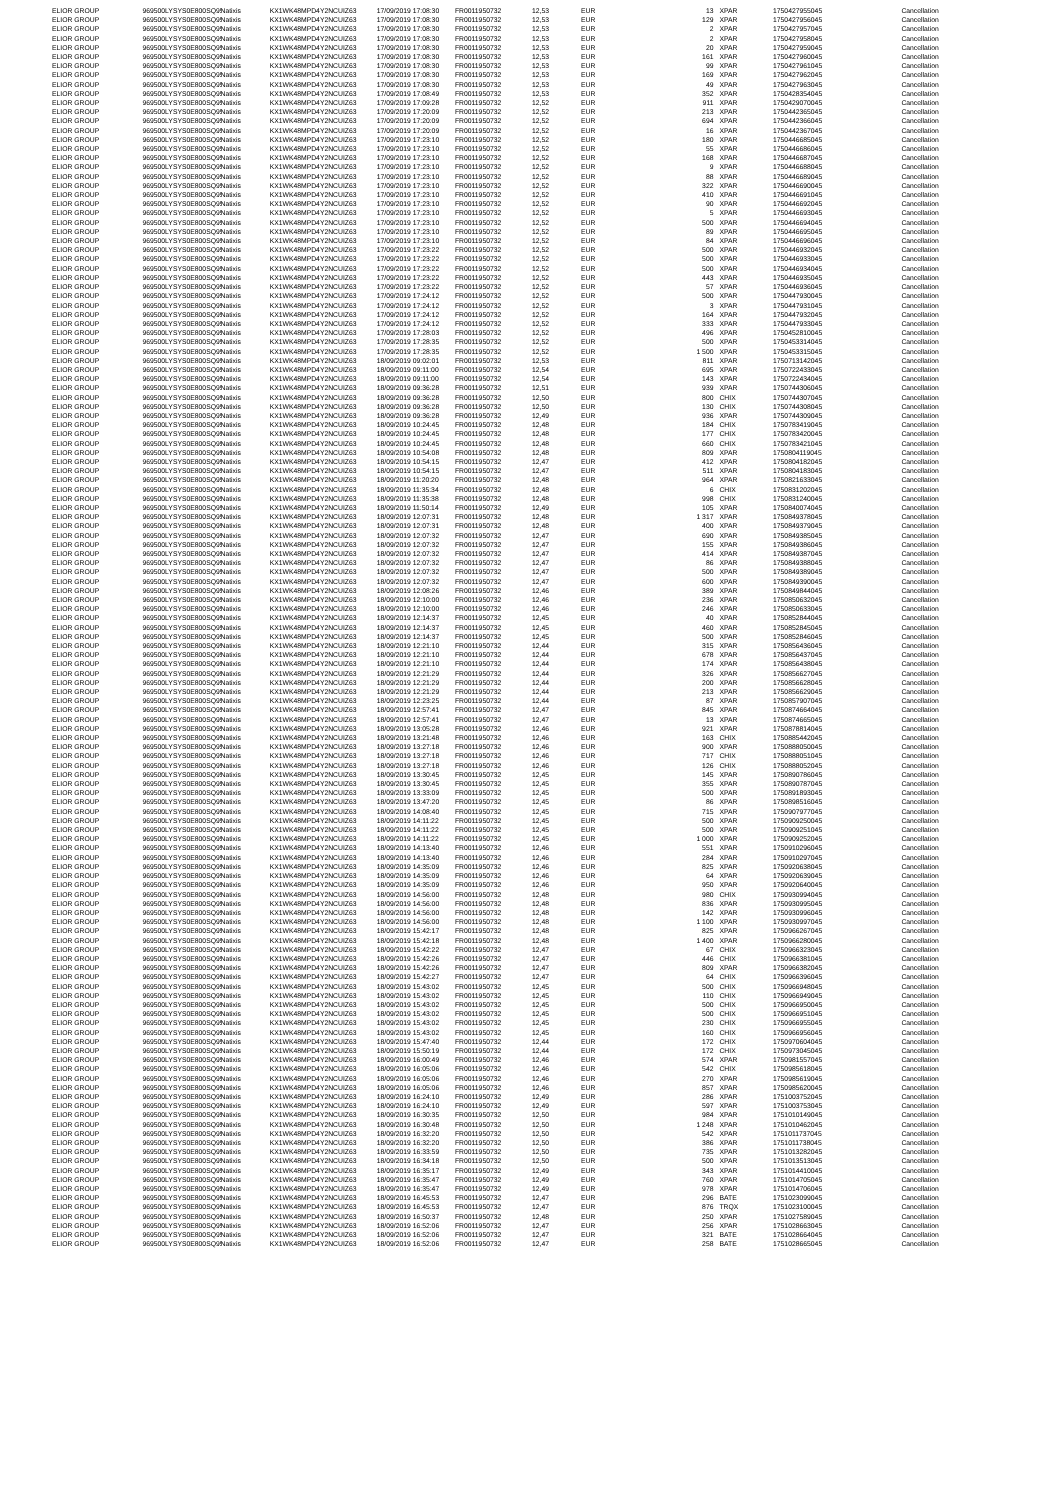| ELIOR GROUP | 969500LYSYS0E800SQ95 | Natixis | KX1WK48MPD4Y2NCUIZ63 | 17/09/2019 17:08:30 | FR0011950732 | 12,53 | EUR | 13 | XPAR | 1750427955045 | Cancellation |
| ELIOR GROUP | 969500LYSYS0E800SQ95 | Natixis | KX1WK48MPD4Y2NCUIZ63 | 17/09/2019 17:08:30 | FR0011950732 | 12,53 | EUR | 129 | XPAR | 1750427956045 | Cancellation |
| ELIOR GROUP | 969500LYSYS0E800SQ95 | Natixis | KX1WK48MPD4Y2NCUIZ63 | 17/09/2019 17:08:30 | FR0011950732 | 12,53 | EUR | 2 | XPAR | 1750427957045 | Cancellation |
| ELIOR GROUP | 969500LYSYS0E800SQ95 | Natixis | KX1WK48MPD4Y2NCUIZ63 | 17/09/2019 17:08:30 | FR0011950732 | 12,53 | EUR | 2 | XPAR | 1750427958045 | Cancellation |
| ELIOR GROUP | 969500LYSYS0E800SQ95 | Natixis | KX1WK48MPD4Y2NCUIZ63 | 17/09/2019 17:08:30 | FR0011950732 | 12,53 | EUR | 20 | XPAR | 1750427959045 | Cancellation |
| ELIOR GROUP | 969500LYSYS0E800SQ95 | Natixis | KX1WK48MPD4Y2NCUIZ63 | 17/09/2019 17:08:30 | FR0011950732 | 12,53 | EUR | 161 | XPAR | 1750427960045 | Cancellation |
| ELIOR GROUP | 969500LYSYS0E800SQ95 | Natixis | KX1WK48MPD4Y2NCUIZ63 | 17/09/2019 17:08:30 | FR0011950732 | 12,53 | EUR | 99 | XPAR | 1750427961045 | Cancellation |
| ELIOR GROUP | 969500LYSYS0E800SQ95 | Natixis | KX1WK48MPD4Y2NCUIZ63 | 17/09/2019 17:08:30 | FR0011950732 | 12,53 | EUR | 169 | XPAR | 1750427962045 | Cancellation |
| ELIOR GROUP | 969500LYSYS0E800SQ95 | Natixis | KX1WK48MPD4Y2NCUIZ63 | 17/09/2019 17:08:30 | FR0011950732 | 12,53 | EUR | 49 | XPAR | 1750427963045 | Cancellation |
| ELIOR GROUP | 969500LYSYS0E800SQ95 | Natixis | KX1WK48MPD4Y2NCUIZ63 | 17/09/2019 17:08:49 | FR0011950732 | 12,53 | EUR | 352 | XPAR | 1750428354045 | Cancellation |
| ELIOR GROUP | 969500LYSYS0E800SQ95 | Natixis | KX1WK48MPD4Y2NCUIZ63 | 17/09/2019 17:09:28 | FR0011950732 | 12,52 | EUR | 911 | XPAR | 1750429070045 | Cancellation |
| ELIOR GROUP | 969500LYSYS0E800SQ95 | Natixis | KX1WK48MPD4Y2NCUIZ63 | 17/09/2019 17:20:09 | FR0011950732 | 12,52 | EUR | 213 | XPAR | 1750442365045 | Cancellation |
| ELIOR GROUP | 969500LYSYS0E800SQ95 | Natixis | KX1WK48MPD4Y2NCUIZ63 | 17/09/2019 17:20:09 | FR0011950732 | 12,52 | EUR | 694 | XPAR | 1750442366045 | Cancellation |
| ELIOR GROUP | 969500LYSYS0E800SQ95 | Natixis | KX1WK48MPD4Y2NCUIZ63 | 17/09/2019 17:20:09 | FR0011950732 | 12,52 | EUR | 16 | XPAR | 1750442367045 | Cancellation |
| ELIOR GROUP | 969500LYSYS0E800SQ95 | Natixis | KX1WK48MPD4Y2NCUIZ63 | 17/09/2019 17:23:10 | FR0011950732 | 12,52 | EUR | 180 | XPAR | 1750446685045 | Cancellation |
| ELIOR GROUP | 969500LYSYS0E800SQ95 | Natixis | KX1WK48MPD4Y2NCUIZ63 | 17/09/2019 17:23:10 | FR0011950732 | 12,52 | EUR | 55 | XPAR | 1750446686045 | Cancellation |
| ELIOR GROUP | 969500LYSYS0E800SQ95 | Natixis | KX1WK48MPD4Y2NCUIZ63 | 17/09/2019 17:23:10 | FR0011950732 | 12,52 | EUR | 168 | XPAR | 1750446687045 | Cancellation |
| ELIOR GROUP | 969500LYSYS0E800SQ95 | Natixis | KX1WK48MPD4Y2NCUIZ63 | 17/09/2019 17:23:10 | FR0011950732 | 12,52 | EUR | 9 | XPAR | 1750446688045 | Cancellation |
| ELIOR GROUP | 969500LYSYS0E800SQ95 | Natixis | KX1WK48MPD4Y2NCUIZ63 | 17/09/2019 17:23:10 | FR0011950732 | 12,52 | EUR | 88 | XPAR | 1750446689045 | Cancellation |
| ELIOR GROUP | 969500LYSYS0E800SQ95 | Natixis | KX1WK48MPD4Y2NCUIZ63 | 17/09/2019 17:23:10 | FR0011950732 | 12,52 | EUR | 322 | XPAR | 1750446690045 | Cancellation |
| ELIOR GROUP | 969500LYSYS0E800SQ95 | Natixis | KX1WK48MPD4Y2NCUIZ63 | 17/09/2019 17:23:10 | FR0011950732 | 12,52 | EUR | 410 | XPAR | 1750446691045 | Cancellation |
| ELIOR GROUP | 969500LYSYS0E800SQ95 | Natixis | KX1WK48MPD4Y2NCUIZ63 | 17/09/2019 17:23:10 | FR0011950732 | 12,52 | EUR | 90 | XPAR | 1750446692045 | Cancellation |
| ELIOR GROUP | 969500LYSYS0E800SQ95 | Natixis | KX1WK48MPD4Y2NCUIZ63 | 17/09/2019 17:23:10 | FR0011950732 | 12,52 | EUR | 5 | XPAR | 1750446693045 | Cancellation |
| ELIOR GROUP | 969500LYSYS0E800SQ95 | Natixis | KX1WK48MPD4Y2NCUIZ63 | 17/09/2019 17:23:10 | FR0011950732 | 12,52 | EUR | 500 | XPAR | 1750446694045 | Cancellation |
| ELIOR GROUP | 969500LYSYS0E800SQ95 | Natixis | KX1WK48MPD4Y2NCUIZ63 | 17/09/2019 17:23:10 | FR0011950732 | 12,52 | EUR | 89 | XPAR | 1750446695045 | Cancellation |
| ELIOR GROUP | 969500LYSYS0E800SQ95 | Natixis | KX1WK48MPD4Y2NCUIZ63 | 17/09/2019 17:23:10 | FR0011950732 | 12,52 | EUR | 84 | XPAR | 1750446696045 | Cancellation |
| ELIOR GROUP | 969500LYSYS0E800SQ95 | Natixis | KX1WK48MPD4Y2NCUIZ63 | 17/09/2019 17:23:22 | FR0011950732 | 12,52 | EUR | 500 | XPAR | 1750446932045 | Cancellation |
| ELIOR GROUP | 969500LYSYS0E800SQ95 | Natixis | KX1WK48MPD4Y2NCUIZ63 | 17/09/2019 17:23:22 | FR0011950732 | 12,52 | EUR | 500 | XPAR | 1750446933045 | Cancellation |
| ELIOR GROUP | 969500LYSYS0E800SQ95 | Natixis | KX1WK48MPD4Y2NCUIZ63 | 17/09/2019 17:23:22 | FR0011950732 | 12,52 | EUR | 500 | XPAR | 1750446934045 | Cancellation |
| ELIOR GROUP | 969500LYSYS0E800SQ95 | Natixis | KX1WK48MPD4Y2NCUIZ63 | 17/09/2019 17:23:22 | FR0011950732 | 12,52 | EUR | 443 | XPAR | 1750446935045 | Cancellation |
| ELIOR GROUP | 969500LYSYS0E800SQ95 | Natixis | KX1WK48MPD4Y2NCUIZ63 | 17/09/2019 17:23:22 | FR0011950732 | 12,52 | EUR | 57 | XPAR | 1750446936045 | Cancellation |
| ELIOR GROUP | 969500LYSYS0E800SQ95 | Natixis | KX1WK48MPD4Y2NCUIZ63 | 17/09/2019 17:24:12 | FR0011950732 | 12,52 | EUR | 500 | XPAR | 1750447930045 | Cancellation |
| ELIOR GROUP | 969500LYSYS0E800SQ95 | Natixis | KX1WK48MPD4Y2NCUIZ63 | 17/09/2019 17:24:12 | FR0011950732 | 12,52 | EUR | 3 | XPAR | 1750447931045 | Cancellation |
| ELIOR GROUP | 969500LYSYS0E800SQ95 | Natixis | KX1WK48MPD4Y2NCUIZ63 | 17/09/2019 17:24:12 | FR0011950732 | 12,52 | EUR | 164 | XPAR | 1750447932045 | Cancellation |
| ELIOR GROUP | 969500LYSYS0E800SQ95 | Natixis | KX1WK48MPD4Y2NCUIZ63 | 17/09/2019 17:24:12 | FR0011950732 | 12,52 | EUR | 333 | XPAR | 1750447933045 | Cancellation |
| ELIOR GROUP | 969500LYSYS0E800SQ95 | Natixis | KX1WK48MPD4Y2NCUIZ63 | 17/09/2019 17:28:03 | FR0011950732 | 12,52 | EUR | 496 | XPAR | 1750452810045 | Cancellation |
| ELIOR GROUP | 969500LYSYS0E800SQ95 | Natixis | KX1WK48MPD4Y2NCUIZ63 | 17/09/2019 17:28:35 | FR0011950732 | 12,52 | EUR | 500 | XPAR | 1750453314045 | Cancellation |
| ELIOR GROUP | 969500LYSYS0E800SQ95 | Natixis | KX1WK48MPD4Y2NCUIZ63 | 17/09/2019 17:28:35 | FR0011950732 | 12,52 | EUR | 1 500 | XPAR | 1750453315045 | Cancellation |
| ELIOR GROUP | 969500LYSYS0E800SQ95 | Natixis | KX1WK48MPD4Y2NCUIZ63 | 18/09/2019 09:02:01 | FR0011950732 | 12,53 | EUR | 811 | XPAR | 1750713142045 | Cancellation |
| ELIOR GROUP | 969500LYSYS0E800SQ95 | Natixis | KX1WK48MPD4Y2NCUIZ63 | 18/09/2019 09:11:00 | FR0011950732 | 12,54 | EUR | 695 | XPAR | 1750722433045 | Cancellation |
| ELIOR GROUP | 969500LYSYS0E800SQ95 | Natixis | KX1WK48MPD4Y2NCUIZ63 | 18/09/2019 09:11:00 | FR0011950732 | 12,54 | EUR | 143 | XPAR | 1750722434045 | Cancellation |
| ELIOR GROUP | 969500LYSYS0E800SQ95 | Natixis | KX1WK48MPD4Y2NCUIZ63 | 18/09/2019 09:36:28 | FR0011950732 | 12,51 | EUR | 939 | XPAR | 1750744306045 | Cancellation |
| ELIOR GROUP | 969500LYSYS0E800SQ95 | Natixis | KX1WK48MPD4Y2NCUIZ63 | 18/09/2019 09:36:28 | FR0011950732 | 12,50 | EUR | 800 | CHIX | 1750744307045 | Cancellation |
| ELIOR GROUP | 969500LYSYS0E800SQ95 | Natixis | KX1WK48MPD4Y2NCUIZ63 | 18/09/2019 09:36:28 | FR0011950732 | 12,50 | EUR | 130 | CHIX | 1750744308045 | Cancellation |
| ELIOR GROUP | 969500LYSYS0E800SQ95 | Natixis | KX1WK48MPD4Y2NCUIZ63 | 18/09/2019 09:36:28 | FR0011950732 | 12,49 | EUR | 936 | XPAR | 1750744309045 | Cancellation |
| ELIOR GROUP | 969500LYSYS0E800SQ95 | Natixis | KX1WK48MPD4Y2NCUIZ63 | 18/09/2019 10:24:45 | FR0011950732 | 12,48 | EUR | 184 | CHIX | 1750783419045 | Cancellation |
| ELIOR GROUP | 969500LYSYS0E800SQ95 | Natixis | KX1WK48MPD4Y2NCUIZ63 | 18/09/2019 10:24:45 | FR0011950732 | 12,48 | EUR | 177 | CHIX | 1750783420045 | Cancellation |
| ELIOR GROUP | 969500LYSYS0E800SQ95 | Natixis | KX1WK48MPD4Y2NCUIZ63 | 18/09/2019 10:24:45 | FR0011950732 | 12,48 | EUR | 660 | CHIX | 1750783421045 | Cancellation |
| ELIOR GROUP | 969500LYSYS0E800SQ95 | Natixis | KX1WK48MPD4Y2NCUIZ63 | 18/09/2019 10:54:08 | FR0011950732 | 12,48 | EUR | 809 | XPAR | 1750804119045 | Cancellation |
| ELIOR GROUP | 969500LYSYS0E800SQ95 | Natixis | KX1WK48MPD4Y2NCUIZ63 | 18/09/2019 10:54:15 | FR0011950732 | 12,47 | EUR | 412 | XPAR | 1750804182045 | Cancellation |
| ELIOR GROUP | 969500LYSYS0E800SQ95 | Natixis | KX1WK48MPD4Y2NCUIZ63 | 18/09/2019 10:54:15 | FR0011950732 | 12,47 | EUR | 511 | XPAR | 1750804183045 | Cancellation |
| ELIOR GROUP | 969500LYSYS0E800SQ95 | Natixis | KX1WK48MPD4Y2NCUIZ63 | 18/09/2019 11:20:20 | FR0011950732 | 12,48 | EUR | 964 | XPAR | 1750821633045 | Cancellation |
| ELIOR GROUP | 969500LYSYS0E800SQ95 | Natixis | KX1WK48MPD4Y2NCUIZ63 | 18/09/2019 11:35:34 | FR0011950732 | 12,48 | EUR | 6 | CHIX | 1750831202045 | Cancellation |
| ELIOR GROUP | 969500LYSYS0E800SQ95 | Natixis | KX1WK48MPD4Y2NCUIZ63 | 18/09/2019 11:35:38 | FR0011950732 | 12,48 | EUR | 998 | CHIX | 1750831240045 | Cancellation |
| ELIOR GROUP | 969500LYSYS0E800SQ95 | Natixis | KX1WK48MPD4Y2NCUIZ63 | 18/09/2019 11:50:14 | FR0011950732 | 12,49 | EUR | 105 | XPAR | 1750840074045 | Cancellation |
| ELIOR GROUP | 969500LYSYS0E800SQ95 | Natixis | KX1WK48MPD4Y2NCUIZ63 | 18/09/2019 12:07:31 | FR0011950732 | 12,48 | EUR | 1 317 | XPAR | 1750849378045 | Cancellation |
| ELIOR GROUP | 969500LYSYS0E800SQ95 | Natixis | KX1WK48MPD4Y2NCUIZ63 | 18/09/2019 12:07:31 | FR0011950732 | 12,48 | EUR | 400 | XPAR | 1750849379045 | Cancellation |
| ELIOR GROUP | 969500LYSYS0E800SQ95 | Natixis | KX1WK48MPD4Y2NCUIZ63 | 18/09/2019 12:07:32 | FR0011950732 | 12,47 | EUR | 690 | XPAR | 1750849385045 | Cancellation |
| ELIOR GROUP | 969500LYSYS0E800SQ95 | Natixis | KX1WK48MPD4Y2NCUIZ63 | 18/09/2019 12:07:32 | FR0011950732 | 12,47 | EUR | 155 | XPAR | 1750849386045 | Cancellation |
| ELIOR GROUP | 969500LYSYS0E800SQ95 | Natixis | KX1WK48MPD4Y2NCUIZ63 | 18/09/2019 12:07:32 | FR0011950732 | 12,47 | EUR | 414 | XPAR | 1750849387045 | Cancellation |
| ELIOR GROUP | 969500LYSYS0E800SQ95 | Natixis | KX1WK48MPD4Y2NCUIZ63 | 18/09/2019 12:07:32 | FR0011950732 | 12,47 | EUR | 86 | XPAR | 1750849388045 | Cancellation |
| ELIOR GROUP | 969500LYSYS0E800SQ95 | Natixis | KX1WK48MPD4Y2NCUIZ63 | 18/09/2019 12:07:32 | FR0011950732 | 12,47 | EUR | 500 | XPAR | 1750849389045 | Cancellation |
| ELIOR GROUP | 969500LYSYS0E800SQ95 | Natixis | KX1WK48MPD4Y2NCUIZ63 | 18/09/2019 12:07:32 | FR0011950732 | 12,47 | EUR | 600 | XPAR | 1750849390045 | Cancellation |
| ELIOR GROUP | 969500LYSYS0E800SQ95 | Natixis | KX1WK48MPD4Y2NCUIZ63 | 18/09/2019 12:08:26 | FR0011950732 | 12,46 | EUR | 389 | XPAR | 1750849844045 | Cancellation |
| ELIOR GROUP | 969500LYSYS0E800SQ95 | Natixis | KX1WK48MPD4Y2NCUIZ63 | 18/09/2019 12:10:00 | FR0011950732 | 12,46 | EUR | 236 | XPAR | 1750850632045 | Cancellation |
| ELIOR GROUP | 969500LYSYS0E800SQ95 | Natixis | KX1WK48MPD4Y2NCUIZ63 | 18/09/2019 12:10:00 | FR0011950732 | 12,46 | EUR | 246 | XPAR | 1750850633045 | Cancellation |
| ELIOR GROUP | 969500LYSYS0E800SQ95 | Natixis | KX1WK48MPD4Y2NCUIZ63 | 18/09/2019 12:14:37 | FR0011950732 | 12,45 | EUR | 40 | XPAR | 1750852844045 | Cancellation |
| ELIOR GROUP | 969500LYSYS0E800SQ95 | Natixis | KX1WK48MPD4Y2NCUIZ63 | 18/09/2019 12:14:37 | FR0011950732 | 12,45 | EUR | 460 | XPAR | 1750852845045 | Cancellation |
| ELIOR GROUP | 969500LYSYS0E800SQ95 | Natixis | KX1WK48MPD4Y2NCUIZ63 | 18/09/2019 12:14:37 | FR0011950732 | 12,45 | EUR | 500 | XPAR | 1750852846045 | Cancellation |
| ELIOR GROUP | 969500LYSYS0E800SQ95 | Natixis | KX1WK48MPD4Y2NCUIZ63 | 18/09/2019 12:21:10 | FR0011950732 | 12,44 | EUR | 315 | XPAR | 1750856436045 | Cancellation |
| ELIOR GROUP | 969500LYSYS0E800SQ95 | Natixis | KX1WK48MPD4Y2NCUIZ63 | 18/09/2019 12:21:10 | FR0011950732 | 12,44 | EUR | 678 | XPAR | 1750856437045 | Cancellation |
| ELIOR GROUP | 969500LYSYS0E800SQ95 | Natixis | KX1WK48MPD4Y2NCUIZ63 | 18/09/2019 12:21:10 | FR0011950732 | 12,44 | EUR | 174 | XPAR | 1750856438045 | Cancellation |
| ELIOR GROUP | 969500LYSYS0E800SQ95 | Natixis | KX1WK48MPD4Y2NCUIZ63 | 18/09/2019 12:21:29 | FR0011950732 | 12,44 | EUR | 326 | XPAR | 1750856627045 | Cancellation |
| ELIOR GROUP | 969500LYSYS0E800SQ95 | Natixis | KX1WK48MPD4Y2NCUIZ63 | 18/09/2019 12:21:29 | FR0011950732 | 12,44 | EUR | 200 | XPAR | 1750856628045 | Cancellation |
| ELIOR GROUP | 969500LYSYS0E800SQ95 | Natixis | KX1WK48MPD4Y2NCUIZ63 | 18/09/2019 12:21:29 | FR0011950732 | 12,44 | EUR | 213 | XPAR | 1750856629045 | Cancellation |
| ELIOR GROUP | 969500LYSYS0E800SQ95 | Natixis | KX1WK48MPD4Y2NCUIZ63 | 18/09/2019 12:23:25 | FR0011950732 | 12,44 | EUR | 87 | XPAR | 1750857907045 | Cancellation |
| ELIOR GROUP | 969500LYSYS0E800SQ95 | Natixis | KX1WK48MPD4Y2NCUIZ63 | 18/09/2019 12:57:41 | FR0011950732 | 12,47 | EUR | 845 | XPAR | 1750874664045 | Cancellation |
| ELIOR GROUP | 969500LYSYS0E800SQ95 | Natixis | KX1WK48MPD4Y2NCUIZ63 | 18/09/2019 12:57:41 | FR0011950732 | 12,47 | EUR | 13 | XPAR | 1750874665045 | Cancellation |
| ELIOR GROUP | 969500LYSYS0E800SQ95 | Natixis | KX1WK48MPD4Y2NCUIZ63 | 18/09/2019 13:05:28 | FR0011950732 | 12,46 | EUR | 921 | XPAR | 1750878814045 | Cancellation |
| ELIOR GROUP | 969500LYSYS0E800SQ95 | Natixis | KX1WK48MPD4Y2NCUIZ63 | 18/09/2019 13:21:48 | FR0011950732 | 12,46 | EUR | 163 | CHIX | 1750885442045 | Cancellation |
| ELIOR GROUP | 969500LYSYS0E800SQ95 | Natixis | KX1WK48MPD4Y2NCUIZ63 | 18/09/2019 13:27:18 | FR0011950732 | 12,46 | EUR | 900 | XPAR | 1750888050045 | Cancellation |
| ELIOR GROUP | 969500LYSYS0E800SQ95 | Natixis | KX1WK48MPD4Y2NCUIZ63 | 18/09/2019 13:27:18 | FR0011950732 | 12,46 | EUR | 717 | CHIX | 1750888051045 | Cancellation |
| ELIOR GROUP | 969500LYSYS0E800SQ95 | Natixis | KX1WK48MPD4Y2NCUIZ63 | 18/09/2019 13:27:18 | FR0011950732 | 12,46 | EUR | 126 | CHIX | 1750888052045 | Cancellation |
| ELIOR GROUP | 969500LYSYS0E800SQ95 | Natixis | KX1WK48MPD4Y2NCUIZ63 | 18/09/2019 13:30:45 | FR0011950732 | 12,45 | EUR | 145 | XPAR | 1750890786045 | Cancellation |
| ELIOR GROUP | 969500LYSYS0E800SQ95 | Natixis | KX1WK48MPD4Y2NCUIZ63 | 18/09/2019 13:30:45 | FR0011950732 | 12,45 | EUR | 355 | XPAR | 1750890787045 | Cancellation |
| ELIOR GROUP | 969500LYSYS0E800SQ95 | Natixis | KX1WK48MPD4Y2NCUIZ63 | 18/09/2019 13:33:09 | FR0011950732 | 12,45 | EUR | 500 | XPAR | 1750891893045 | Cancellation |
| ELIOR GROUP | 969500LYSYS0E800SQ95 | Natixis | KX1WK48MPD4Y2NCUIZ63 | 18/09/2019 13:47:20 | FR0011950732 | 12,45 | EUR | 86 | XPAR | 1750898516045 | Cancellation |
| ELIOR GROUP | 969500LYSYS0E800SQ95 | Natixis | KX1WK48MPD4Y2NCUIZ63 | 18/09/2019 14:08:40 | FR0011950732 | 12,45 | EUR | 715 | XPAR | 1750907977045 | Cancellation |
| ELIOR GROUP | 969500LYSYS0E800SQ95 | Natixis | KX1WK48MPD4Y2NCUIZ63 | 18/09/2019 14:11:22 | FR0011950732 | 12,45 | EUR | 500 | XPAR | 1750909250045 | Cancellation |
| ELIOR GROUP | 969500LYSYS0E800SQ95 | Natixis | KX1WK48MPD4Y2NCUIZ63 | 18/09/2019 14:11:22 | FR0011950732 | 12,45 | EUR | 500 | XPAR | 1750909251045 | Cancellation |
| ELIOR GROUP | 969500LYSYS0E800SQ95 | Natixis | KX1WK48MPD4Y2NCUIZ63 | 18/09/2019 14:11:22 | FR0011950732 | 12,45 | EUR | 1 000 | XPAR | 1750909252045 | Cancellation |
| ELIOR GROUP | 969500LYSYS0E800SQ95 | Natixis | KX1WK48MPD4Y2NCUIZ63 | 18/09/2019 14:13:40 | FR0011950732 | 12,46 | EUR | 551 | XPAR | 1750910296045 | Cancellation |
| ELIOR GROUP | 969500LYSYS0E800SQ95 | Natixis | KX1WK48MPD4Y2NCUIZ63 | 18/09/2019 14:13:40 | FR0011950732 | 12,46 | EUR | 284 | XPAR | 1750910297045 | Cancellation |
| ELIOR GROUP | 969500LYSYS0E800SQ95 | Natixis | KX1WK48MPD4Y2NCUIZ63 | 18/09/2019 14:35:09 | FR0011950732 | 12,46 | EUR | 825 | XPAR | 1750920638045 | Cancellation |
| ELIOR GROUP | 969500LYSYS0E800SQ95 | Natixis | KX1WK48MPD4Y2NCUIZ63 | 18/09/2019 14:35:09 | FR0011950732 | 12,46 | EUR | 64 | XPAR | 1750920639045 | Cancellation |
| ELIOR GROUP | 969500LYSYS0E800SQ95 | Natixis | KX1WK48MPD4Y2NCUIZ63 | 18/09/2019 14:35:09 | FR0011950732 | 12,46 | EUR | 950 | XPAR | 1750920640045 | Cancellation |
| ELIOR GROUP | 969500LYSYS0E800SQ95 | Natixis | KX1WK48MPD4Y2NCUIZ63 | 18/09/2019 14:56:00 | FR0011950732 | 12,48 | EUR | 980 | CHIX | 1750930994045 | Cancellation |
| ELIOR GROUP | 969500LYSYS0E800SQ95 | Natixis | KX1WK48MPD4Y2NCUIZ63 | 18/09/2019 14:56:00 | FR0011950732 | 12,48 | EUR | 836 | XPAR | 1750930995045 | Cancellation |
| ELIOR GROUP | 969500LYSYS0E800SQ95 | Natixis | KX1WK48MPD4Y2NCUIZ63 | 18/09/2019 14:56:00 | FR0011950732 | 12,48 | EUR | 142 | XPAR | 1750930996045 | Cancellation |
| ELIOR GROUP | 969500LYSYS0E800SQ95 | Natixis | KX1WK48MPD4Y2NCUIZ63 | 18/09/2019 14:56:00 | FR0011950732 | 12,48 | EUR | 1 100 | XPAR | 1750930997045 | Cancellation |
| ELIOR GROUP | 969500LYSYS0E800SQ95 | Natixis | KX1WK48MPD4Y2NCUIZ63 | 18/09/2019 15:42:17 | FR0011950732 | 12,48 | EUR | 825 | XPAR | 1750966267045 | Cancellation |
| ELIOR GROUP | 969500LYSYS0E800SQ95 | Natixis | KX1WK48MPD4Y2NCUIZ63 | 18/09/2019 15:42:18 | FR0011950732 | 12,48 | EUR | 1 400 | XPAR | 1750966280045 | Cancellation |
| ELIOR GROUP | 969500LYSYS0E800SQ95 | Natixis | KX1WK48MPD4Y2NCUIZ63 | 18/09/2019 15:42:22 | FR0011950732 | 12,47 | EUR | 67 | CHIX | 1750966323045 | Cancellation |
| ELIOR GROUP | 969500LYSYS0E800SQ95 | Natixis | KX1WK48MPD4Y2NCUIZ63 | 18/09/2019 15:42:26 | FR0011950732 | 12,47 | EUR | 446 | CHIX | 1750966381045 | Cancellation |
| ELIOR GROUP | 969500LYSYS0E800SQ95 | Natixis | KX1WK48MPD4Y2NCUIZ63 | 18/09/2019 15:42:26 | FR0011950732 | 12,47 | EUR | 809 | XPAR | 1750966382045 | Cancellation |
| ELIOR GROUP | 969500LYSYS0E800SQ95 | Natixis | KX1WK48MPD4Y2NCUIZ63 | 18/09/2019 15:42:27 | FR0011950732 | 12,47 | EUR | 64 | CHIX | 1750966396045 | Cancellation |
| ELIOR GROUP | 969500LYSYS0E800SQ95 | Natixis | KX1WK48MPD4Y2NCUIZ63 | 18/09/2019 15:43:02 | FR0011950732 | 12,45 | EUR | 500 | CHIX | 1750966948045 | Cancellation |
| ELIOR GROUP | 969500LYSYS0E800SQ95 | Natixis | KX1WK48MPD4Y2NCUIZ63 | 18/09/2019 15:43:02 | FR0011950732 | 12,45 | EUR | 110 | CHIX | 1750966949045 | Cancellation |
| ELIOR GROUP | 969500LYSYS0E800SQ95 | Natixis | KX1WK48MPD4Y2NCUIZ63 | 18/09/2019 15:43:02 | FR0011950732 | 12,45 | EUR | 500 | CHIX | 1750966950045 | Cancellation |
| ELIOR GROUP | 969500LYSYS0E800SQ95 | Natixis | KX1WK48MPD4Y2NCUIZ63 | 18/09/2019 15:43:02 | FR0011950732 | 12,45 | EUR | 500 | CHIX | 1750966951045 | Cancellation |
| ELIOR GROUP | 969500LYSYS0E800SQ95 | Natixis | KX1WK48MPD4Y2NCUIZ63 | 18/09/2019 15:43:02 | FR0011950732 | 12,45 | EUR | 230 | CHIX | 1750966955045 | Cancellation |
| ELIOR GROUP | 969500LYSYS0E800SQ95 | Natixis | KX1WK48MPD4Y2NCUIZ63 | 18/09/2019 15:43:02 | FR0011950732 | 12,45 | EUR | 160 | CHIX | 1750966956045 | Cancellation |
| ELIOR GROUP | 969500LYSYS0E800SQ95 | Natixis | KX1WK48MPD4Y2NCUIZ63 | 18/09/2019 15:47:40 | FR0011950732 | 12,44 | EUR | 172 | CHIX | 1750970604045 | Cancellation |
| ELIOR GROUP | 969500LYSYS0E800SQ95 | Natixis | KX1WK48MPD4Y2NCUIZ63 | 18/09/2019 15:50:19 | FR0011950732 | 12,44 | EUR | 172 | CHIX | 1750973045045 | Cancellation |
| ELIOR GROUP | 969500LYSYS0E800SQ95 | Natixis | KX1WK48MPD4Y2NCUIZ63 | 18/09/2019 16:00:49 | FR0011950732 | 12,46 | EUR | 574 | XPAR | 1750981557045 | Cancellation |
| ELIOR GROUP | 969500LYSYS0E800SQ95 | Natixis | KX1WK48MPD4Y2NCUIZ63 | 18/09/2019 16:05:06 | FR0011950732 | 12,46 | EUR | 542 | CHIX | 1750985618045 | Cancellation |
| ELIOR GROUP | 969500LYSYS0E800SQ95 | Natixis | KX1WK48MPD4Y2NCUIZ63 | 18/09/2019 16:05:06 | FR0011950732 | 12,46 | EUR | 270 | XPAR | 1750985619045 | Cancellation |
| ELIOR GROUP | 969500LYSYS0E800SQ95 | Natixis | KX1WK48MPD4Y2NCUIZ63 | 18/09/2019 16:05:06 | FR0011950732 | 12,46 | EUR | 857 | XPAR | 1750985620045 | Cancellation |
| ELIOR GROUP | 969500LYSYS0E800SQ95 | Natixis | KX1WK48MPD4Y2NCUIZ63 | 18/09/2019 16:24:10 | FR0011950732 | 12,49 | EUR | 286 | XPAR | 1751003752045 | Cancellation |
| ELIOR GROUP | 969500LYSYS0E800SQ95 | Natixis | KX1WK48MPD4Y2NCUIZ63 | 18/09/2019 16:24:10 | FR0011950732 | 12,49 | EUR | 597 | XPAR | 1751003753045 | Cancellation |
| ELIOR GROUP | 969500LYSYS0E800SQ95 | Natixis | KX1WK48MPD4Y2NCUIZ63 | 18/09/2019 16:30:35 | FR0011950732 | 12,50 | EUR | 984 | XPAR | 1751010149045 | Cancellation |
| ELIOR GROUP | 969500LYSYS0E800SQ95 | Natixis | KX1WK48MPD4Y2NCUIZ63 | 18/09/2019 16:30:48 | FR0011950732 | 12,50 | EUR | 1 248 | XPAR | 1751010462045 | Cancellation |
| ELIOR GROUP | 969500LYSYS0E800SQ95 | Natixis | KX1WK48MPD4Y2NCUIZ63 | 18/09/2019 16:32:20 | FR0011950732 | 12,50 | EUR | 542 | XPAR | 1751011737045 | Cancellation |
| ELIOR GROUP | 969500LYSYS0E800SQ95 | Natixis | KX1WK48MPD4Y2NCUIZ63 | 18/09/2019 16:32:20 | FR0011950732 | 12,50 | EUR | 386 | XPAR | 1751011738045 | Cancellation |
| ELIOR GROUP | 969500LYSYS0E800SQ95 | Natixis | KX1WK48MPD4Y2NCUIZ63 | 18/09/2019 16:33:59 | FR0011950732 | 12,50 | EUR | 735 | XPAR | 1751013282045 | Cancellation |
| ELIOR GROUP | 969500LYSYS0E800SQ95 | Natixis | KX1WK48MPD4Y2NCUIZ63 | 18/09/2019 16:34:18 | FR0011950732 | 12,50 | EUR | 500 | XPAR | 1751013513045 | Cancellation |
| ELIOR GROUP | 969500LYSYS0E800SQ95 | Natixis | KX1WK48MPD4Y2NCUIZ63 | 18/09/2019 16:35:17 | FR0011950732 | 12,49 | EUR | 343 | XPAR | 1751014410045 | Cancellation |
| ELIOR GROUP | 969500LYSYS0E800SQ95 | Natixis | KX1WK48MPD4Y2NCUIZ63 | 18/09/2019 16:35:47 | FR0011950732 | 12,49 | EUR | 760 | XPAR | 1751014705045 | Cancellation |
| ELIOR GROUP | 969500LYSYS0E800SQ95 | Natixis | KX1WK48MPD4Y2NCUIZ63 | 18/09/2019 16:35:47 | FR0011950732 | 12,49 | EUR | 978 | XPAR | 1751014706045 | Cancellation |
| ELIOR GROUP | 969500LYSYS0E800SQ95 | Natixis | KX1WK48MPD4Y2NCUIZ63 | 18/09/2019 16:45:53 | FR0011950732 | 12,47 | EUR | 296 | BATE | 1751023099045 | Cancellation |
| ELIOR GROUP | 969500LYSYS0E800SQ95 | Natixis | KX1WK48MPD4Y2NCUIZ63 | 18/09/2019 16:45:53 | FR0011950732 | 12,47 | EUR | 876 | TRQX | 1751023100045 | Cancellation |
| ELIOR GROUP | 969500LYSYS0E800SQ95 | Natixis | KX1WK48MPD4Y2NCUIZ63 | 18/09/2019 16:50:37 | FR0011950732 | 12,48 | EUR | 250 | XPAR | 1751027589045 | Cancellation |
| ELIOR GROUP | 969500LYSYS0E800SQ95 | Natixis | KX1WK48MPD4Y2NCUIZ63 | 18/09/2019 16:52:06 | FR0011950732 | 12,47 | EUR | 256 | XPAR | 1751028663045 | Cancellation |
| ELIOR GROUP | 969500LYSYS0E800SQ95 | Natixis | KX1WK48MPD4Y2NCUIZ63 | 18/09/2019 16:52:06 | FR0011950732 | 12,47 | EUR | 321 | BATE | 1751028664045 | Cancellation |
| ELIOR GROUP | 969500LYSYS0E800SQ95 | Natixis | KX1WK48MPD4Y2NCUIZ63 | 18/09/2019 16:52:06 | FR0011950732 | 12,47 | EUR | 258 | BATE | 1751028665045 | Cancellation |